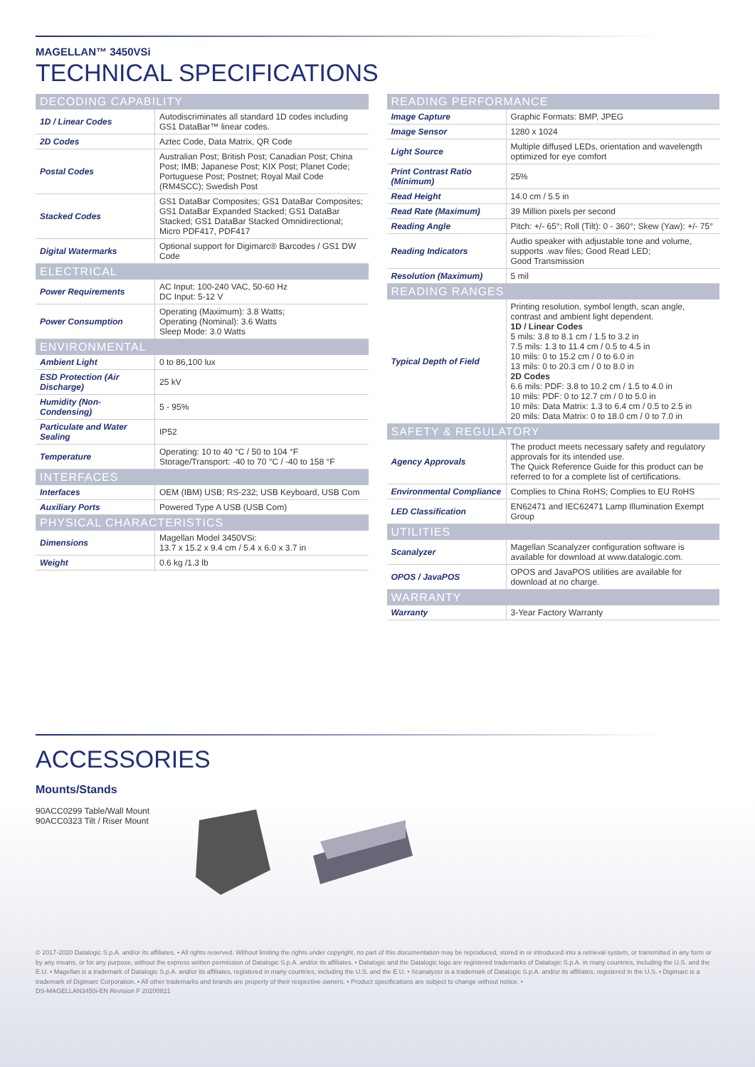MAGELLAN™ 3450VSi
TECHNICAL SPECIFICATIONS
| DECODING CAPABILITY | |
| --- | --- |
| 1D / Linear Codes | Autodiscriminates all standard 1D codes including GS1 DataBar™ linear codes. |
| 2D Codes | Aztec Code, Data Matrix, QR Code |
| Postal Codes | Australian Post; British Post; Canadian Post; China Post; IMB; Japanese Post; KIX Post; Planet Code; Portuguese Post; Postnet; Royal Mail Code (RM4SCC); Swedish Post |
| Stacked Codes | GS1 DataBar Composites; GS1 DataBar Composites; GS1 DataBar Expanded Stacked; GS1 DataBar Stacked; GS1 DataBar Stacked Omnidirectional; Micro PDF417, PDF417 |
| Digital Watermarks | Optional support for Digimarc® Barcodes / GS1 DW Code |
| ELECTRICAL | |
| Power Requirements | AC Input: 100-240 VAC, 50-60 Hz DC Input: 5-12 V |
| Power Consumption | Operating (Maximum): 3.8 Watts; Operating (Nominal): 3.6 Watts Sleep Mode: 3.0 Watts |
| ENVIRONMENTAL | |
| Ambient Light | 0 to 86,100 lux |
| ESD Protection (Air Discharge) | 25 kV |
| Humidity (Non-Condensing) | 5 - 95% |
| Particulate and Water Sealing | IP52 |
| Temperature | Operating: 10 to 40 °C / 50 to 104 °F Storage/Transport: -40 to 70 °C / -40 to 158 °F |
| INTERFACES | |
| Interfaces | OEM (IBM) USB; RS-232; USB Keyboard, USB Com |
| Auxiliary Ports | Powered Type A USB (USB Com) |
| PHYSICAL CHARACTERISTICS | |
| Dimensions | Magellan Model 3450VSi: 13.7 x 15.2 x 9.4 cm / 5.4 x 6.0 x 3.7 in |
| Weight | 0.6 kg /1.3 lb |
| READING PERFORMANCE | |
| --- | --- |
| Image Capture | Graphic Formats: BMP, JPEG |
| Image Sensor | 1280 x 1024 |
| Light Source | Multiple diffused LEDs, orientation and wavelength optimized for eye comfort |
| Print Contrast Ratio (Minimum) | 25% |
| Read Height | 14.0 cm / 5.5 in |
| Read Rate (Maximum) | 39 Million pixels per second |
| Reading Angle | Pitch: +/- 65°; Roll (Tilt): 0 - 360°; Skew (Yaw): +/- 75° |
| Reading Indicators | Audio speaker with adjustable tone and volume, supports .wav files; Good Read LED; Good Transmission |
| Resolution (Maximum) | 5 mil |
| READING RANGES | |
| Typical Depth of Field | Printing resolution, symbol length, scan angle, contrast and ambient light dependent. 1D / Linear Codes 5 mils: 3.8 to 8.1 cm / 1.5 to 3.2 in 7.5 mils: 1.3 to 11.4 cm / 0.5 to 4.5 in 10 mils: 0 to 15.2 cm / 0 to 6.0 in 13 mils: 0 to 20.3 cm / 0 to 8.0 in 2D Codes 6.6 mils: PDF: 3.8 to 10.2 cm / 1.5 to 4.0 in 10 mils: PDF: 0 to 12.7 cm / 0 to 5.0 in 10 mils: Data Matrix: 1.3 to 6.4 cm / 0.5 to 2.5 in 20 mils: Data Matrix: 0 to 18.0 cm / 0 to 7.0 in |
| SAFETY & REGULATORY | |
| Agency Approvals | The product meets necessary safety and regulatory approvals for its intended use. The Quick Reference Guide for this product can be referred to for a complete list of certifications. |
| Environmental Compliance | Complies to China RoHS; Complies to EU RoHS |
| LED Classification | EN62471 and IEC62471 Lamp Illumination Exempt Group |
| UTILITIES | |
| Scanalyzer | Magellan Scanalyzer configuration software is available for download at www.datalogic.com. |
| OPOS / JavaPOS | OPOS and JavaPOS utilities are available for download at no charge. |
| WARRANTY | |
| Warranty | 3-Year Factory Warranty |
ACCESSORIES
Mounts/Stands
90ACC0299 Table/Wall Mount
90ACC0323 Tilt / Riser Mount
© 2017-2020 Datalogic S.p.A. and/or its affiliates. • All rights reserved. Without limiting the rights under copyright, no part of this documentation may be reproduced, stored in or introduced into a retrieval system, or transmitted in any form or by any means, or for any purpose, without the express written permission of Datalogic S.p.A. and/or its affiliates. • Datalogic and the Datalogic logo are registered trademarks of Datalogic S.p.A. in many countries, including the U.S. and the E.U. • Magellan is a trademark of Datalogic S.p.A. and/or its affiliates, registered in many countries, including the U.S. and the E.U. • Scanalyzer is a trademark of Datalogic S.p.A. and/or its affiliates, registered in the U.S. • Digimarc is a trademark of Digimarc Corporation. • All other trademarks and brands are property of their respective owners. • Product specifications are subject to change without notice. •
DS-MAGELLAN3450i-EN Revision F 20200821